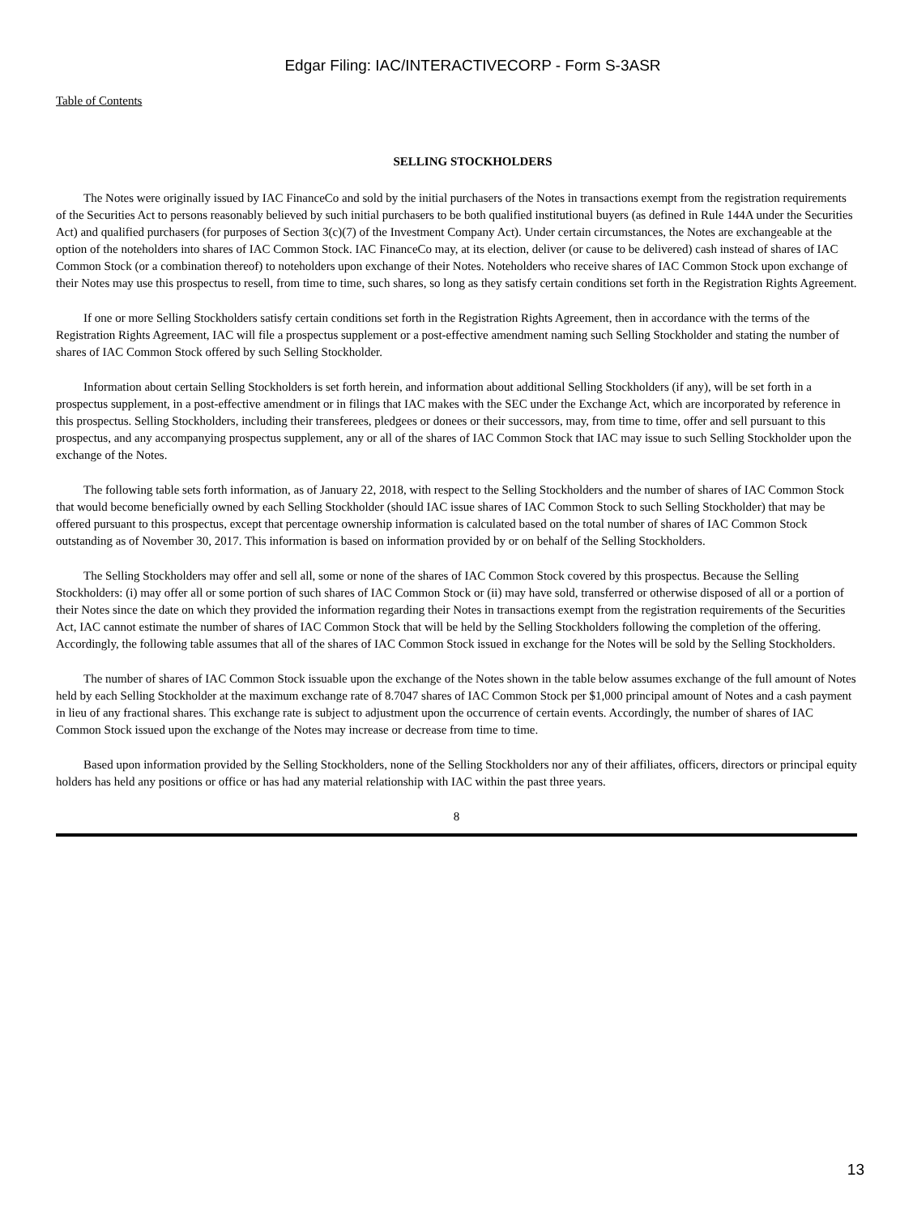Edgar Filing: IAC/INTERACTIVECORP - Form S-3ASR
Table of Contents
SELLING STOCKHOLDERS
The Notes were originally issued by IAC FinanceCo and sold by the initial purchasers of the Notes in transactions exempt from the registration requirements of the Securities Act to persons reasonably believed by such initial purchasers to be both qualified institutional buyers (as defined in Rule 144A under the Securities Act) and qualified purchasers (for purposes of Section 3(c)(7) of the Investment Company Act). Under certain circumstances, the Notes are exchangeable at the option of the noteholders into shares of IAC Common Stock. IAC FinanceCo may, at its election, deliver (or cause to be delivered) cash instead of shares of IAC Common Stock (or a combination thereof) to noteholders upon exchange of their Notes. Noteholders who receive shares of IAC Common Stock upon exchange of their Notes may use this prospectus to resell, from time to time, such shares, so long as they satisfy certain conditions set forth in the Registration Rights Agreement.
If one or more Selling Stockholders satisfy certain conditions set forth in the Registration Rights Agreement, then in accordance with the terms of the Registration Rights Agreement, IAC will file a prospectus supplement or a post-effective amendment naming such Selling Stockholder and stating the number of shares of IAC Common Stock offered by such Selling Stockholder.
Information about certain Selling Stockholders is set forth herein, and information about additional Selling Stockholders (if any), will be set forth in a prospectus supplement, in a post-effective amendment or in filings that IAC makes with the SEC under the Exchange Act, which are incorporated by reference in this prospectus. Selling Stockholders, including their transferees, pledgees or donees or their successors, may, from time to time, offer and sell pursuant to this prospectus, and any accompanying prospectus supplement, any or all of the shares of IAC Common Stock that IAC may issue to such Selling Stockholder upon the exchange of the Notes.
The following table sets forth information, as of January 22, 2018, with respect to the Selling Stockholders and the number of shares of IAC Common Stock that would become beneficially owned by each Selling Stockholder (should IAC issue shares of IAC Common Stock to such Selling Stockholder) that may be offered pursuant to this prospectus, except that percentage ownership information is calculated based on the total number of shares of IAC Common Stock outstanding as of November 30, 2017. This information is based on information provided by or on behalf of the Selling Stockholders.
The Selling Stockholders may offer and sell all, some or none of the shares of IAC Common Stock covered by this prospectus. Because the Selling Stockholders: (i) may offer all or some portion of such shares of IAC Common Stock or (ii) may have sold, transferred or otherwise disposed of all or a portion of their Notes since the date on which they provided the information regarding their Notes in transactions exempt from the registration requirements of the Securities Act, IAC cannot estimate the number of shares of IAC Common Stock that will be held by the Selling Stockholders following the completion of the offering. Accordingly, the following table assumes that all of the shares of IAC Common Stock issued in exchange for the Notes will be sold by the Selling Stockholders.
The number of shares of IAC Common Stock issuable upon the exchange of the Notes shown in the table below assumes exchange of the full amount of Notes held by each Selling Stockholder at the maximum exchange rate of 8.7047 shares of IAC Common Stock per $1,000 principal amount of Notes and a cash payment in lieu of any fractional shares. This exchange rate is subject to adjustment upon the occurrence of certain events. Accordingly, the number of shares of IAC Common Stock issued upon the exchange of the Notes may increase or decrease from time to time.
Based upon information provided by the Selling Stockholders, none of the Selling Stockholders nor any of their affiliates, officers, directors or principal equity holders has held any positions or office or has had any material relationship with IAC within the past three years.
8
13